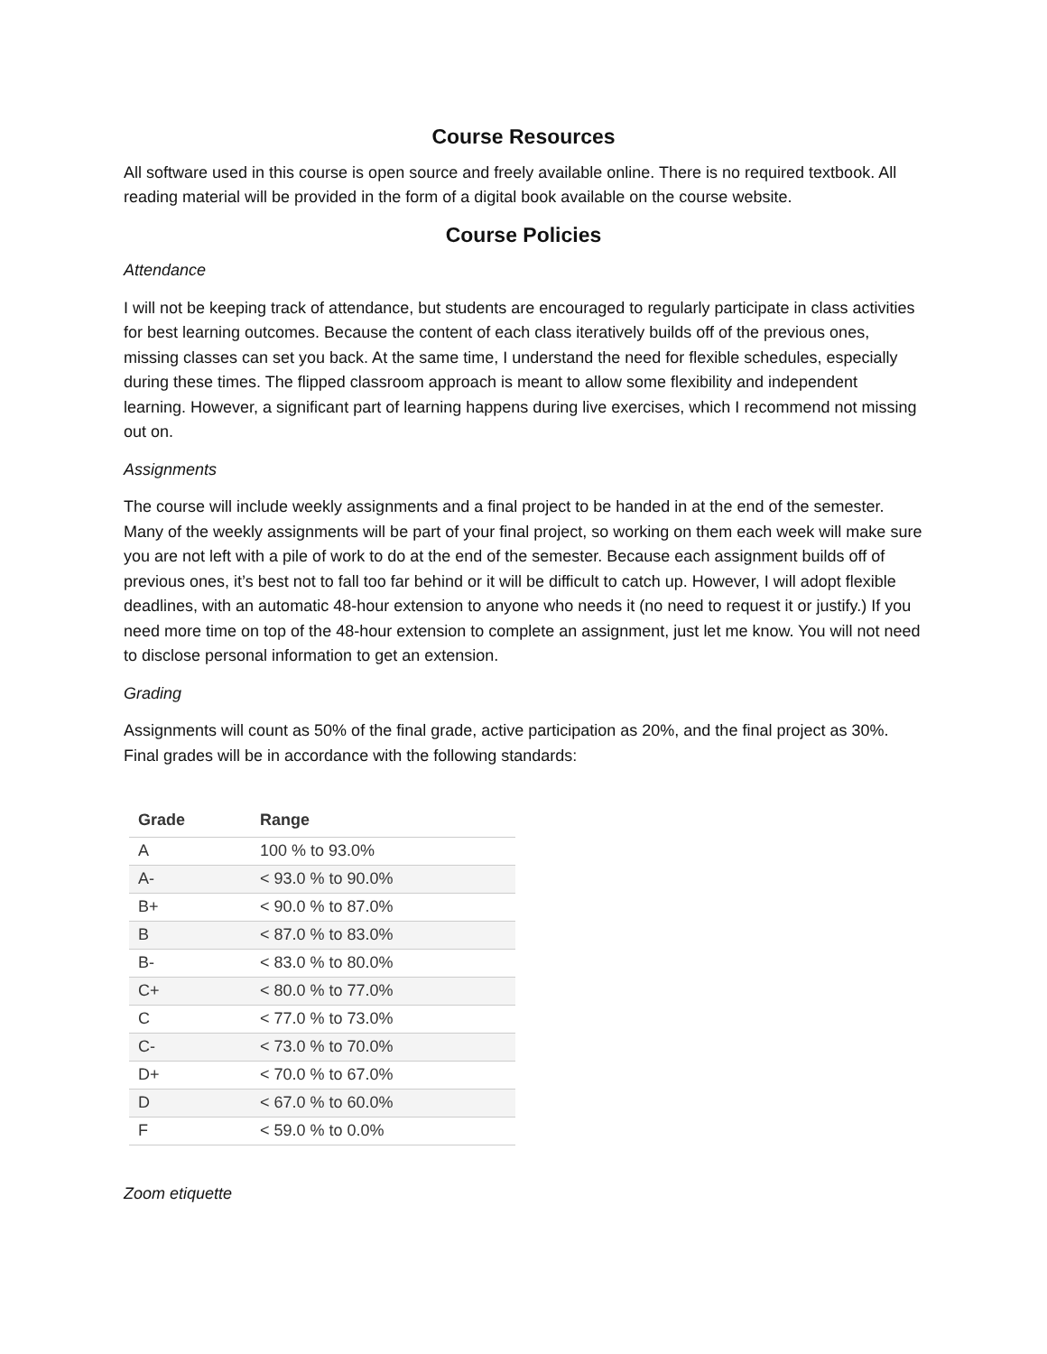Course Resources
All software used in this course is open source and freely available online. There is no required textbook. All reading material will be provided in the form of a digital book available on the course website.
Course Policies
Attendance
I will not be keeping track of attendance, but students are encouraged to regularly participate in class activities for best learning outcomes. Because the content of each class iteratively builds off of the previous ones, missing classes can set you back. At the same time, I understand the need for flexible schedules, especially during these times. The flipped classroom approach is meant to allow some flexibility and independent learning. However, a significant part of learning happens during live exercises, which I recommend not missing out on.
Assignments
The course will include weekly assignments and a final project to be handed in at the end of the semester. Many of the weekly assignments will be part of your final project, so working on them each week will make sure you are not left with a pile of work to do at the end of the semester. Because each assignment builds off of previous ones, it’s best not to fall too far behind or it will be difficult to catch up. However, I will adopt flexible deadlines, with an automatic 48-hour extension to anyone who needs it (no need to request it or justify.) If you need more time on top of the 48-hour extension to complete an assignment, just let me know. You will not need to disclose personal information to get an extension.
Grading
Assignments will count as 50% of the final grade, active participation as 20%, and the final project as 30%. Final grades will be in accordance with the following standards:
| Grade | Range |
| --- | --- |
| A | 100 % to 93.0% |
| A- | < 93.0 % to 90.0% |
| B+ | < 90.0 % to 87.0% |
| B | < 87.0 % to 83.0% |
| B- | < 83.0 % to 80.0% |
| C+ | < 80.0 % to 77.0% |
| C | < 77.0 % to 73.0% |
| C- | < 73.0 % to 70.0% |
| D+ | < 70.0 % to 67.0% |
| D | < 67.0 % to 60.0% |
| F | < 59.0 % to 0.0% |
Zoom etiquette